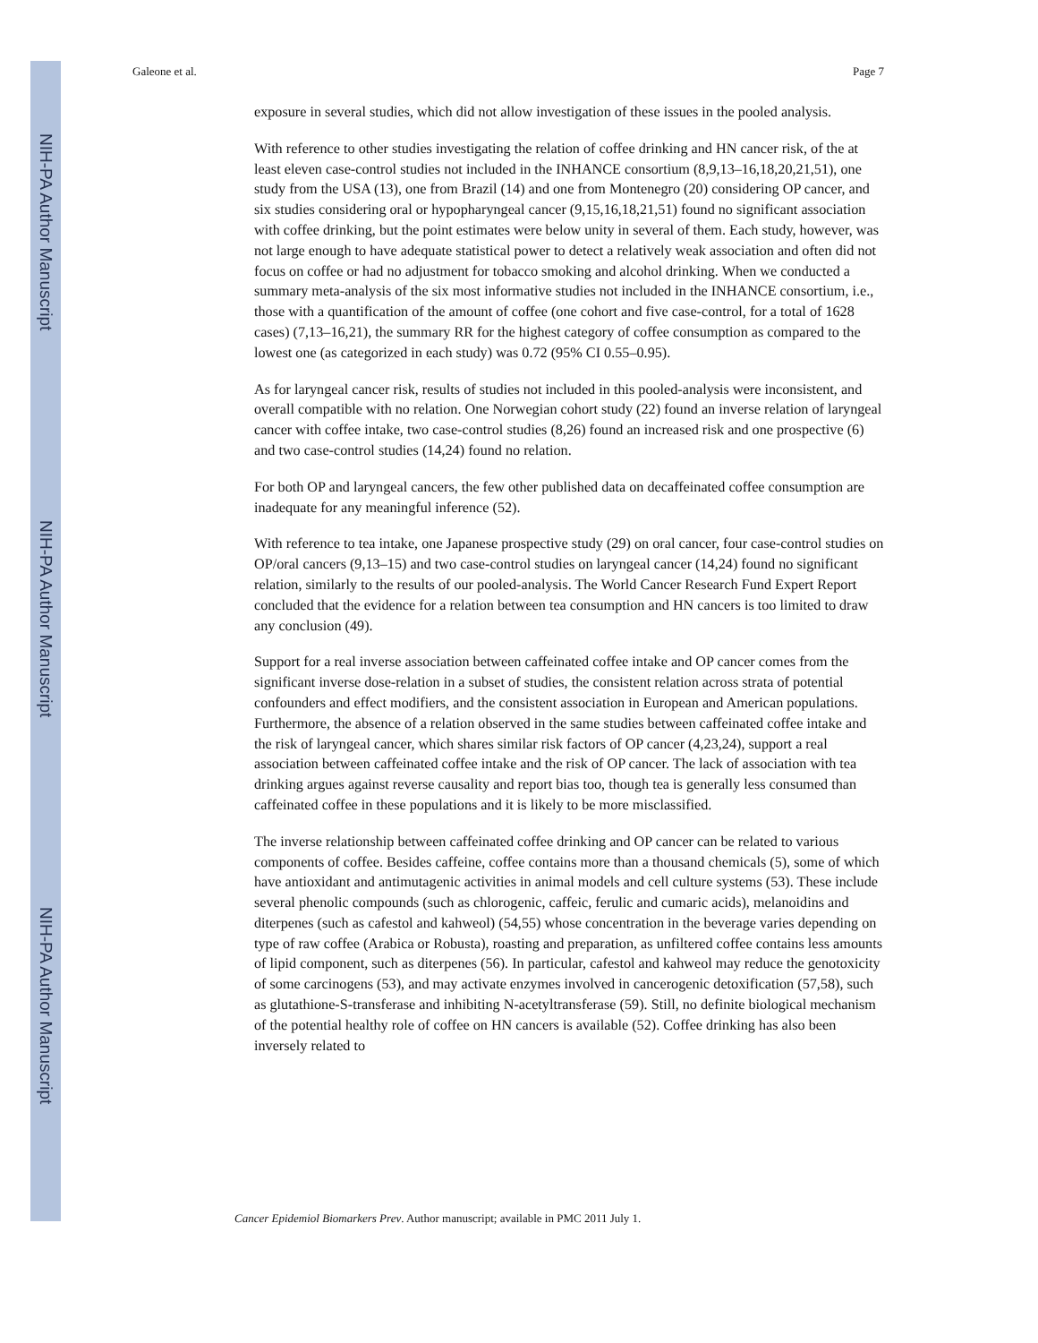NIH-PA Author Manuscript
NIH-PA Author Manuscript
NIH-PA Author Manuscript
Galeone et al. Page 7
exposure in several studies, which did not allow investigation of these issues in the pooled analysis.
With reference to other studies investigating the relation of coffee drinking and HN cancer risk, of the at least eleven case-control studies not included in the INHANCE consortium (8,9,13–16,18,20,21,51), one study from the USA (13), one from Brazil (14) and one from Montenegro (20) considering OP cancer, and six studies considering oral or hypopharyngeal cancer (9,15,16,18,21,51) found no significant association with coffee drinking, but the point estimates were below unity in several of them. Each study, however, was not large enough to have adequate statistical power to detect a relatively weak association and often did not focus on coffee or had no adjustment for tobacco smoking and alcohol drinking. When we conducted a summary meta-analysis of the six most informative studies not included in the INHANCE consortium, i.e., those with a quantification of the amount of coffee (one cohort and five case-control, for a total of 1628 cases) (7,13–16,21), the summary RR for the highest category of coffee consumption as compared to the lowest one (as categorized in each study) was 0.72 (95% CI 0.55–0.95).
As for laryngeal cancer risk, results of studies not included in this pooled-analysis were inconsistent, and overall compatible with no relation. One Norwegian cohort study (22) found an inverse relation of laryngeal cancer with coffee intake, two case-control studies (8,26) found an increased risk and one prospective (6) and two case-control studies (14,24) found no relation.
For both OP and laryngeal cancers, the few other published data on decaffeinated coffee consumption are inadequate for any meaningful inference (52).
With reference to tea intake, one Japanese prospective study (29) on oral cancer, four case-control studies on OP/oral cancers (9,13–15) and two case-control studies on laryngeal cancer (14,24) found no significant relation, similarly to the results of our pooled-analysis. The World Cancer Research Fund Expert Report concluded that the evidence for a relation between tea consumption and HN cancers is too limited to draw any conclusion (49).
Support for a real inverse association between caffeinated coffee intake and OP cancer comes from the significant inverse dose-relation in a subset of studies, the consistent relation across strata of potential confounders and effect modifiers, and the consistent association in European and American populations. Furthermore, the absence of a relation observed in the same studies between caffeinated coffee intake and the risk of laryngeal cancer, which shares similar risk factors of OP cancer (4,23,24), support a real association between caffeinated coffee intake and the risk of OP cancer. The lack of association with tea drinking argues against reverse causality and report bias too, though tea is generally less consumed than caffeinated coffee in these populations and it is likely to be more misclassified.
The inverse relationship between caffeinated coffee drinking and OP cancer can be related to various components of coffee. Besides caffeine, coffee contains more than a thousand chemicals (5), some of which have antioxidant and antimutagenic activities in animal models and cell culture systems (53). These include several phenolic compounds (such as chlorogenic, caffeic, ferulic and cumaric acids), melanoidins and diterpenes (such as cafestol and kahweol) (54,55) whose concentration in the beverage varies depending on type of raw coffee (Arabica or Robusta), roasting and preparation, as unfiltered coffee contains less amounts of lipid component, such as diterpenes (56). In particular, cafestol and kahweol may reduce the genotoxicity of some carcinogens (53), and may activate enzymes involved in cancerogenic detoxification (57,58), such as glutathione-S-transferase and inhibiting N-acetyltransferase (59). Still, no definite biological mechanism of the potential healthy role of coffee on HN cancers is available (52). Coffee drinking has also been inversely related to
Cancer Epidemiol Biomarkers Prev. Author manuscript; available in PMC 2011 July 1.